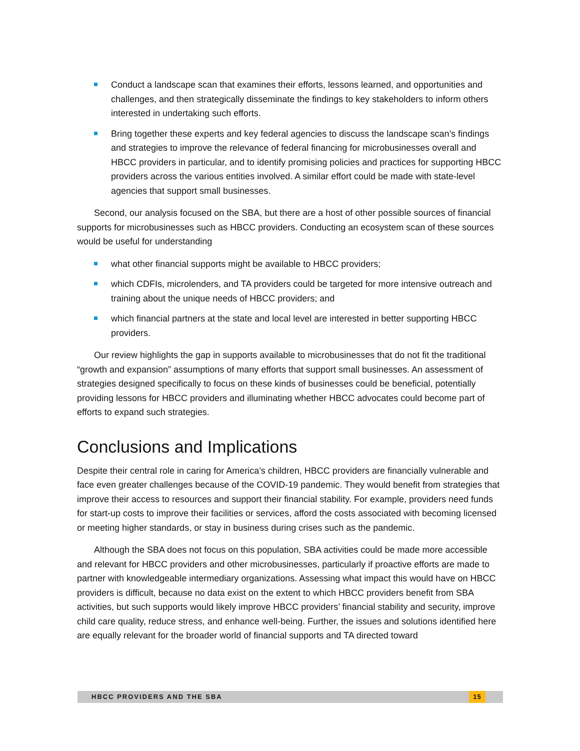Conduct a landscape scan that examines their efforts, lessons learned, and opportunities and challenges, and then strategically disseminate the findings to key stakeholders to inform others interested in undertaking such efforts.
Bring together these experts and key federal agencies to discuss the landscape scan’s findings and strategies to improve the relevance of federal financing for microbusinesses overall and HBCC providers in particular, and to identify promising policies and practices for supporting HBCC providers across the various entities involved. A similar effort could be made with state-level agencies that support small businesses.
Second, our analysis focused on the SBA, but there are a host of other possible sources of financial supports for microbusinesses such as HBCC providers. Conducting an ecosystem scan of these sources would be useful for understanding
what other financial supports might be available to HBCC providers;
which CDFIs, microlenders, and TA providers could be targeted for more intensive outreach and training about the unique needs of HBCC providers; and
which financial partners at the state and local level are interested in better supporting HBCC providers.
Our review highlights the gap in supports available to microbusinesses that do not fit the traditional “growth and expansion” assumptions of many efforts that support small businesses. An assessment of strategies designed specifically to focus on these kinds of businesses could be beneficial, potentially providing lessons for HBCC providers and illuminating whether HBCC advocates could become part of efforts to expand such strategies.
Conclusions and Implications
Despite their central role in caring for America’s children, HBCC providers are financially vulnerable and face even greater challenges because of the COVID-19 pandemic. They would benefit from strategies that improve their access to resources and support their financial stability. For example, providers need funds for start-up costs to improve their facilities or services, afford the costs associated with becoming licensed or meeting higher standards, or stay in business during crises such as the pandemic.
Although the SBA does not focus on this population, SBA activities could be made more accessible and relevant for HBCC providers and other microbusinesses, particularly if proactive efforts are made to partner with knowledgeable intermediary organizations. Assessing what impact this would have on HBCC providers is difficult, because no data exist on the extent to which HBCC providers benefit from SBA activities, but such supports would likely improve HBCC providers’ financial stability and security, improve child care quality, reduce stress, and enhance well-being. Further, the issues and solutions identified here are equally relevant for the broader world of financial supports and TA directed toward
HBCC PROVIDERS AND THE SBA 15